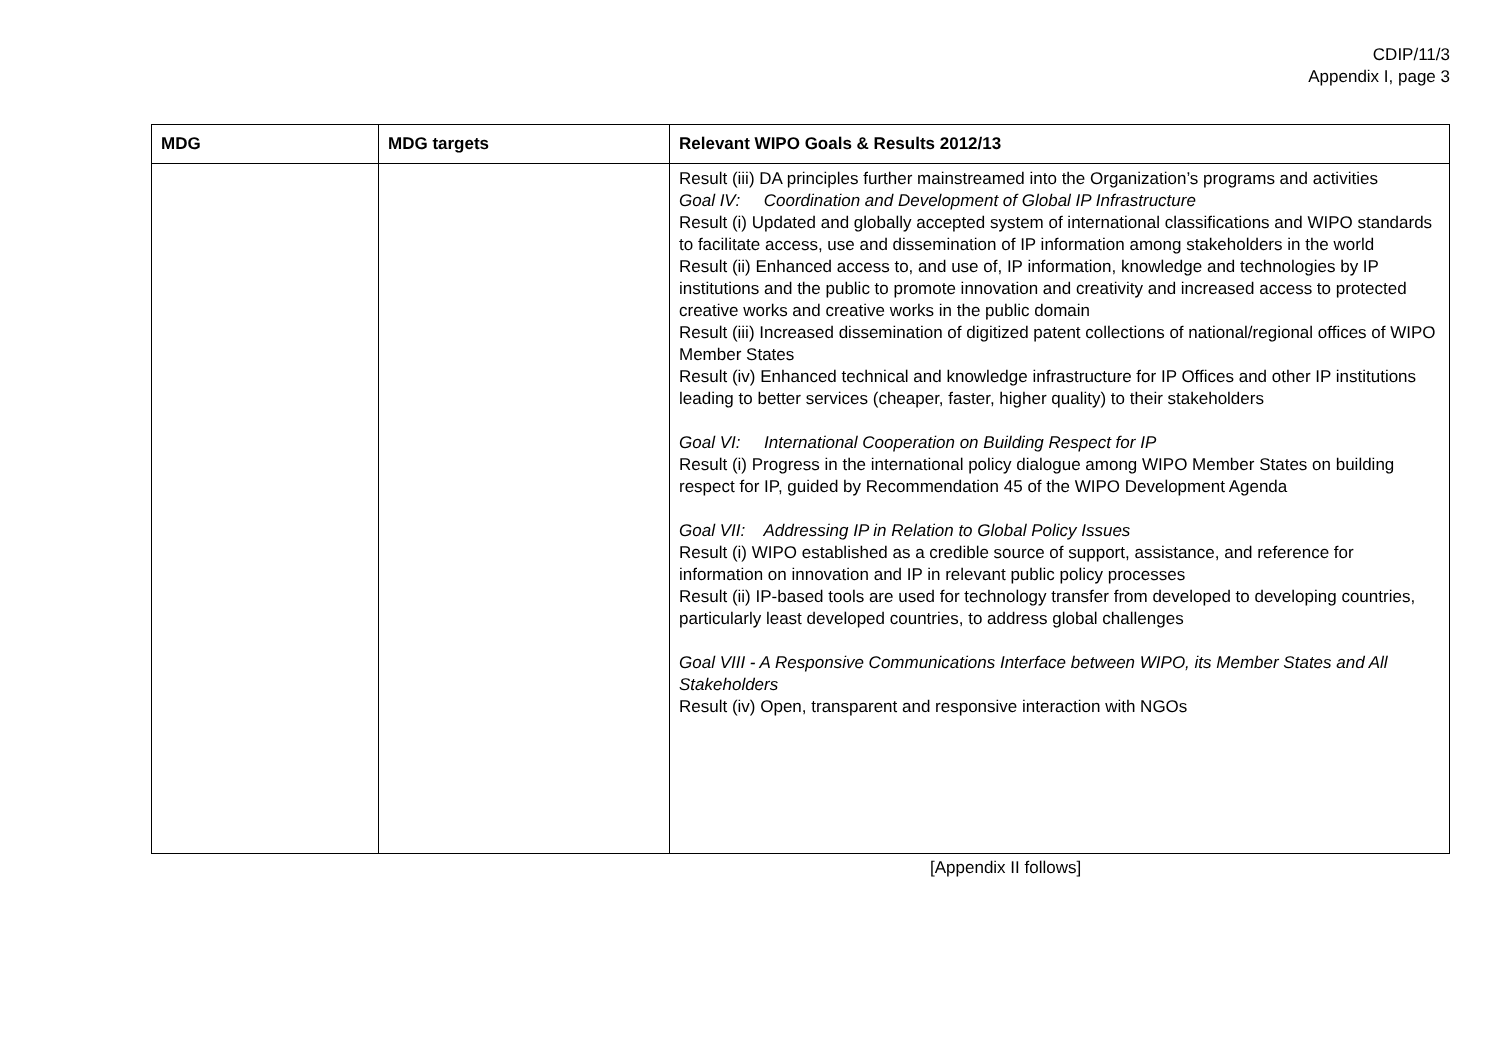CDIP/11/3
Appendix I, page 3
| MDG | MDG targets | Relevant WIPO Goals & Results 2012/13 |
| --- | --- | --- |
| | | Result (iii) DA principles further mainstreamed into the Organization’s programs and activities Goal IV: Coordination and Development of Global IP Infrastructure Result (i) Updated and globally accepted system of international classifications and WIPO standards to facilitate access, use and dissemination of IP information among stakeholders in the world Result (ii) Enhanced access to, and use of, IP information, knowledge and technologies by IP institutions and the public to promote innovation and creativity and increased access to protected creative works and creative works in the public domain Result (iii) Increased dissemination of digitized patent collections of national/regional offices of WIPO Member States Result (iv) Enhanced technical and knowledge infrastructure for IP Offices and other IP institutions leading to better services (cheaper, faster, higher quality) to their stakeholders Goal VI: International Cooperation on Building Respect for IP Result (i) Progress in the international policy dialogue among WIPO Member States on building respect for IP, guided by Recommendation 45 of the WIPO Development Agenda Goal VII: Addressing IP in Relation to Global Policy Issues Result (i) WIPO established as a credible source of support, assistance, and reference for information on innovation and IP in relevant public policy processes Result (ii) IP-based tools are used for technology transfer from developed to developing countries, particularly least developed countries, to address global challenges Goal VIII - A Responsive Communications Interface between WIPO, its Member States and All Stakeholders Result (iv) Open, transparent and responsive interaction with NGOs |
[Appendix II follows]